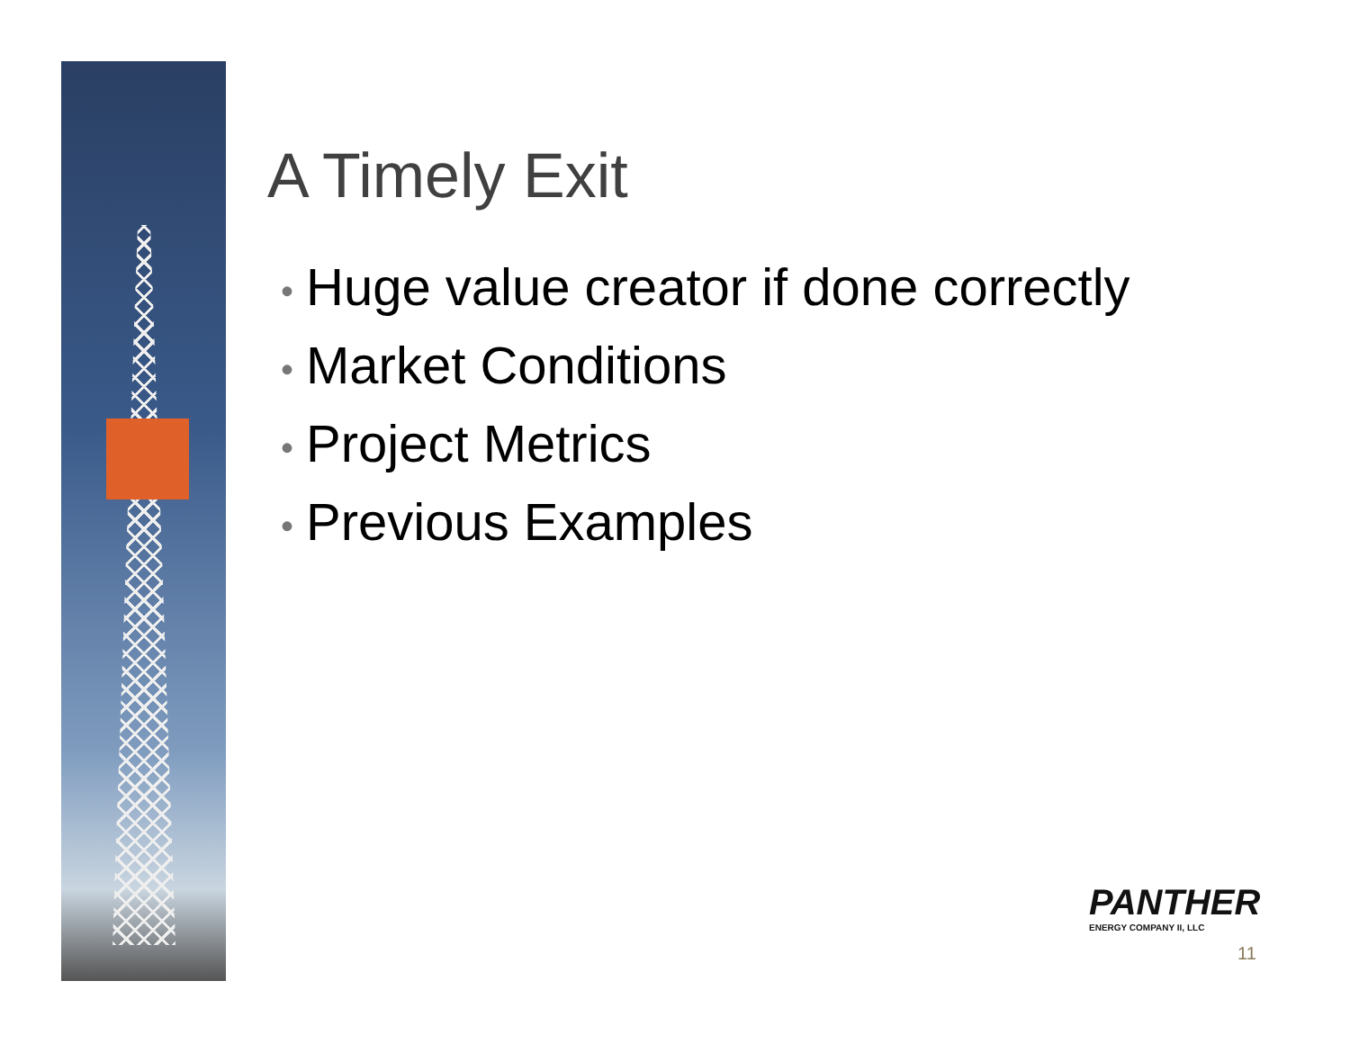A Timely Exit
• Huge value creator if done correctly
• Market Conditions
• Project Metrics
• Previous Examples
PANTHER
ENERGY COMPANY II, LLC
11